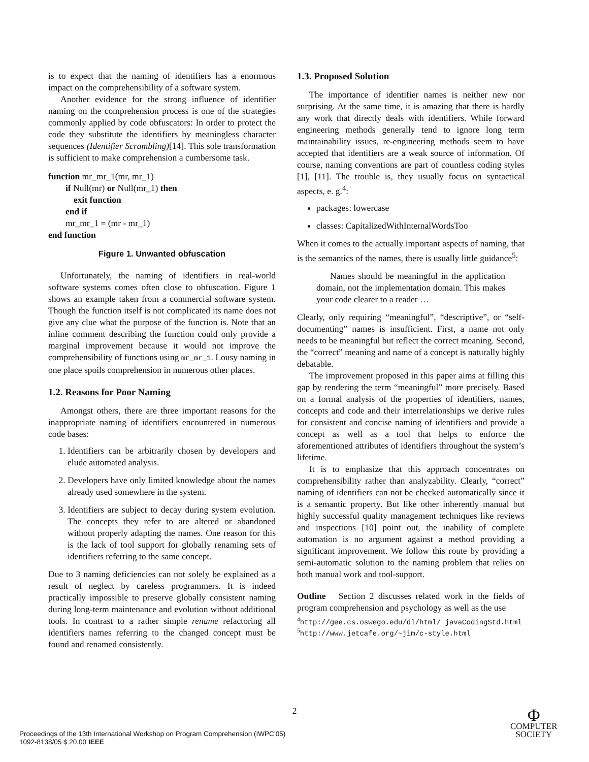is to expect that the naming of identifiers has a enormous impact on the comprehensibility of a software system.
Another evidence for the strong influence of identifier naming on the comprehension process is one of the strategies commonly applied by code obfuscators: In order to protect the code they substitute the identifiers by meaningless character sequences (Identifier Scrambling)[14]. This sole transformation is sufficient to make comprehension a cumbersome task.
function mr_mr_1(mr, mr_1)
if Null(mr) or Null(mr_1) then
exit function
end if
mr_mr_1 = (mr - mr_1)
end function
Figure 1. Unwanted obfuscation
Unfortunately, the naming of identifiers in real-world software systems comes often close to obfuscation. Figure 1 shows an example taken from a commercial software system. Though the function itself is not complicated its name does not give any clue what the purpose of the function is. Note that an inline comment describing the function could only provide a marginal improvement because it would not improve the comprehensibility of functions using mr_mr_1. Lousy naming in one place spoils comprehension in numerous other places.
1.2. Reasons for Poor Naming
Amongst others, there are three important reasons for the inappropriate naming of identifiers encountered in numerous code bases:
1. Identifiers can be arbitrarily chosen by developers and elude automated analysis.
2. Developers have only limited knowledge about the names already used somewhere in the system.
3. Identifiers are subject to decay during system evolution. The concepts they refer to are altered or abandoned without properly adapting the names. One reason for this is the lack of tool support for globally renaming sets of identifiers referring to the same concept.
Due to 3 naming deficiencies can not solely be explained as a result of neglect by careless programmers. It is indeed practically impossible to preserve globally consistent naming during long-term maintenance and evolution without additional tools. In contrast to a rather simple rename refactoring all identifiers names referring to the changed concept must be found and renamed consistently.
1.3. Proposed Solution
The importance of identifier names is neither new nor surprising. At the same time, it is amazing that there is hardly any work that directly deals with identifiers. While forward engineering methods generally tend to ignore long term maintainability issues, re-engineering methods seem to have accepted that identifiers are a weak source of information. Of course, naming conventions are part of countless coding styles [1], [11]. The trouble is, they usually focus on syntactical aspects, e. g.<sup>4</sup>:
packages: lowercase
classes: CapitalizedWithInternalWordsToo
When it comes to the actually important aspects of naming, that is the semantics of the names, there is usually little guidance<sup>5</sup>:
Names should be meaningful in the application domain, not the implementation domain. This makes your code clearer to a reader …
Clearly, only requiring “meaningful”, “descriptive”, or “self-documenting” names is insufficient. First, a name not only needs to be meaningful but reflect the correct meaning. Second, the “correct” meaning and name of a concept is naturally highly debatable.
The improvement proposed in this paper aims at filling this gap by rendering the term “meaningful” more precisely. Based on a formal analysis of the properties of identifiers, names, concepts and code and their interrelationships we derive rules for consistent and concise naming of identifiers and provide a concept as well as a tool that helps to enforce the aforementioned attributes of identifiers throughout the system’s lifetime.
It is to emphasize that this approach concentrates on comprehensibility rather than analyzability. Clearly, “correct” naming of identifiers can not be checked automatically since it is a semantic property. But like other inherently manual but highly successful quality management techniques like reviews and inspections [10] point out, the inability of complete automation is no argument against a method providing a significant improvement. We follow this route by providing a semi-automatic solution to the naming problem that relies on both manual work and tool-support.
Outline Section 2 discusses related work in the fields of program comprehension and psychology as well as the use
<sup>4</sup> http://gee.cs.oswego.edu/dl/html/ javaCodingStd.html
<sup>5</sup> http://www.jetcafe.org/~jim/c-style.html
2
Proceedings of the 13th International Workshop on Program Comprehension (IWPC’05)
1092-8138/05 $ 20.00 IEEE
Φ
COMPUTER
SOCIETY